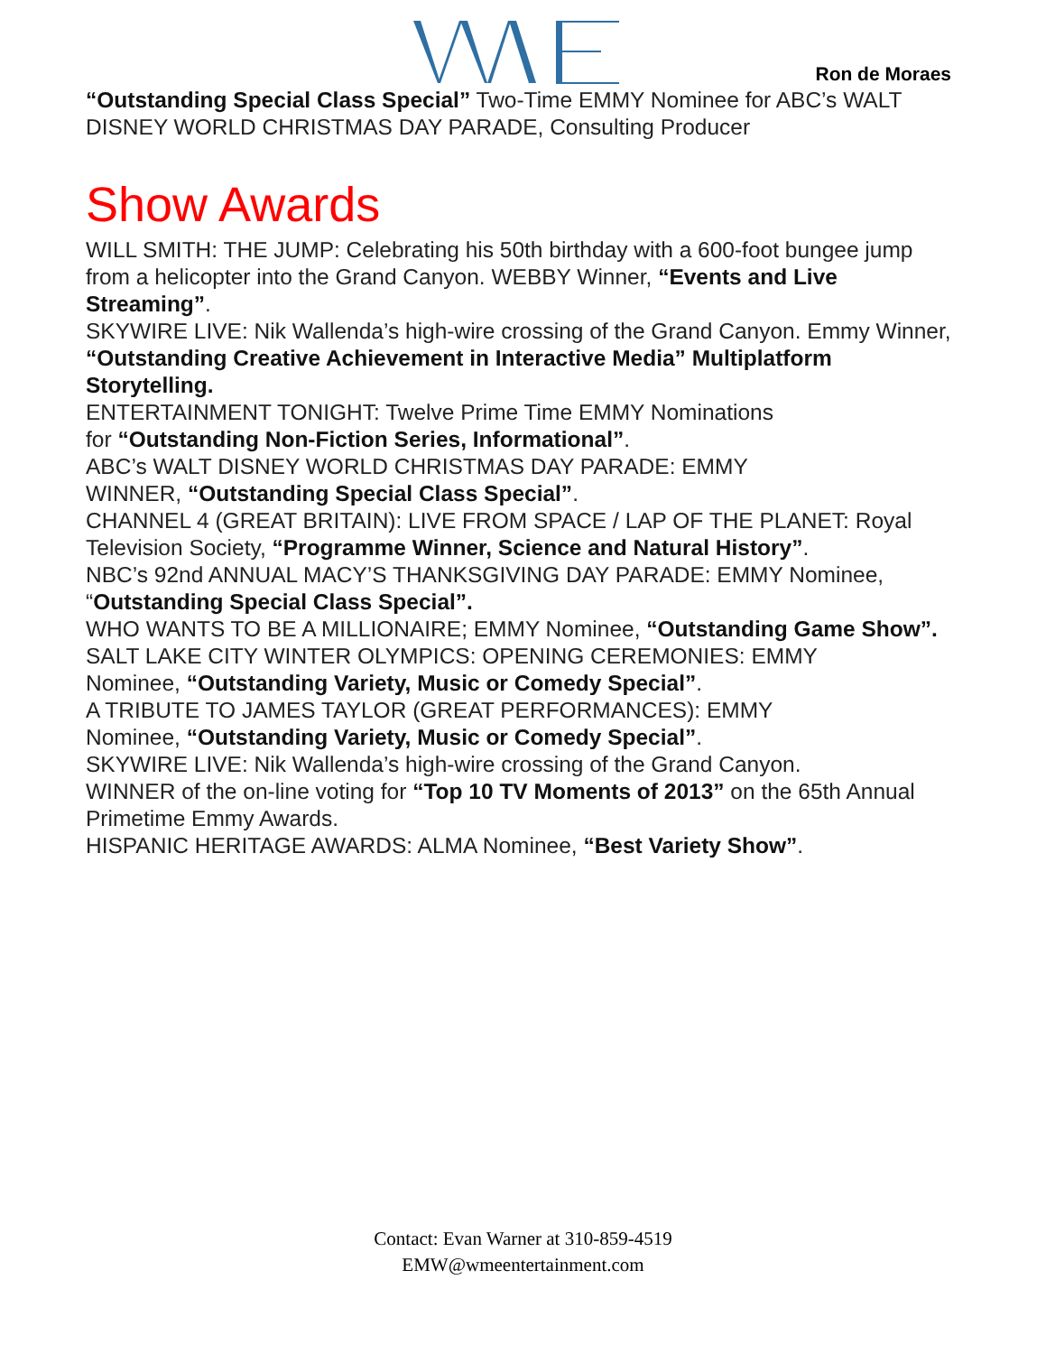Ron de Moraes
“Outstanding Special Class Special” Two-Time EMMY Nominee for ABC’s WALT DISNEY WORLD CHRISTMAS DAY PARADE, Consulting Producer
Show Awards
WILL SMITH: THE JUMP: Celebrating his 50th birthday with a 600-foot bungee jump from a helicopter into the Grand Canyon. WEBBY Winner, “Events and Live Streaming”.
SKYWIRE LIVE: Nik Wallenda’s high-wire crossing of the Grand Canyon. Emmy Winner, “Outstanding Creative Achievement in Interactive Media” Multiplatform Storytelling.
ENTERTAINMENT TONIGHT: Twelve Prime Time EMMY Nominations
for “Outstanding Non-Fiction Series, Informational”.
ABC’s WALT DISNEY WORLD CHRISTMAS DAY PARADE: EMMY
WINNER, “Outstanding Special Class Special”.
CHANNEL 4 (GREAT BRITAIN): LIVE FROM SPACE / LAP OF THE PLANET: Royal Television Society, “Programme Winner, Science and Natural History”.
NBC’s 92nd ANNUAL MACY’S THANKSGIVING DAY PARADE: EMMY Nominee, “Outstanding Special Class Special”.
WHO WANTS TO BE A MILLIONAIRE; EMMY Nominee, “Outstanding Game Show”.
SALT LAKE CITY WINTER OLYMPICS: OPENING CEREMONIES: EMMY
Nominee, “Outstanding Variety, Music or Comedy Special”.
A TRIBUTE TO JAMES TAYLOR (GREAT PERFORMANCES): EMMY
Nominee, “Outstanding Variety, Music or Comedy Special”.
SKYWIRE LIVE: Nik Wallenda’s high-wire crossing of the Grand Canyon.
WINNER of the on-line voting for “Top 10 TV Moments of 2013” on the 65th Annual Primetime Emmy Awards.
HISPANIC HERITAGE AWARDS: ALMA Nominee, “Best Variety Show”.
Contact: Evan Warner at 310-859-4519
EMW@wmeentertainment.com